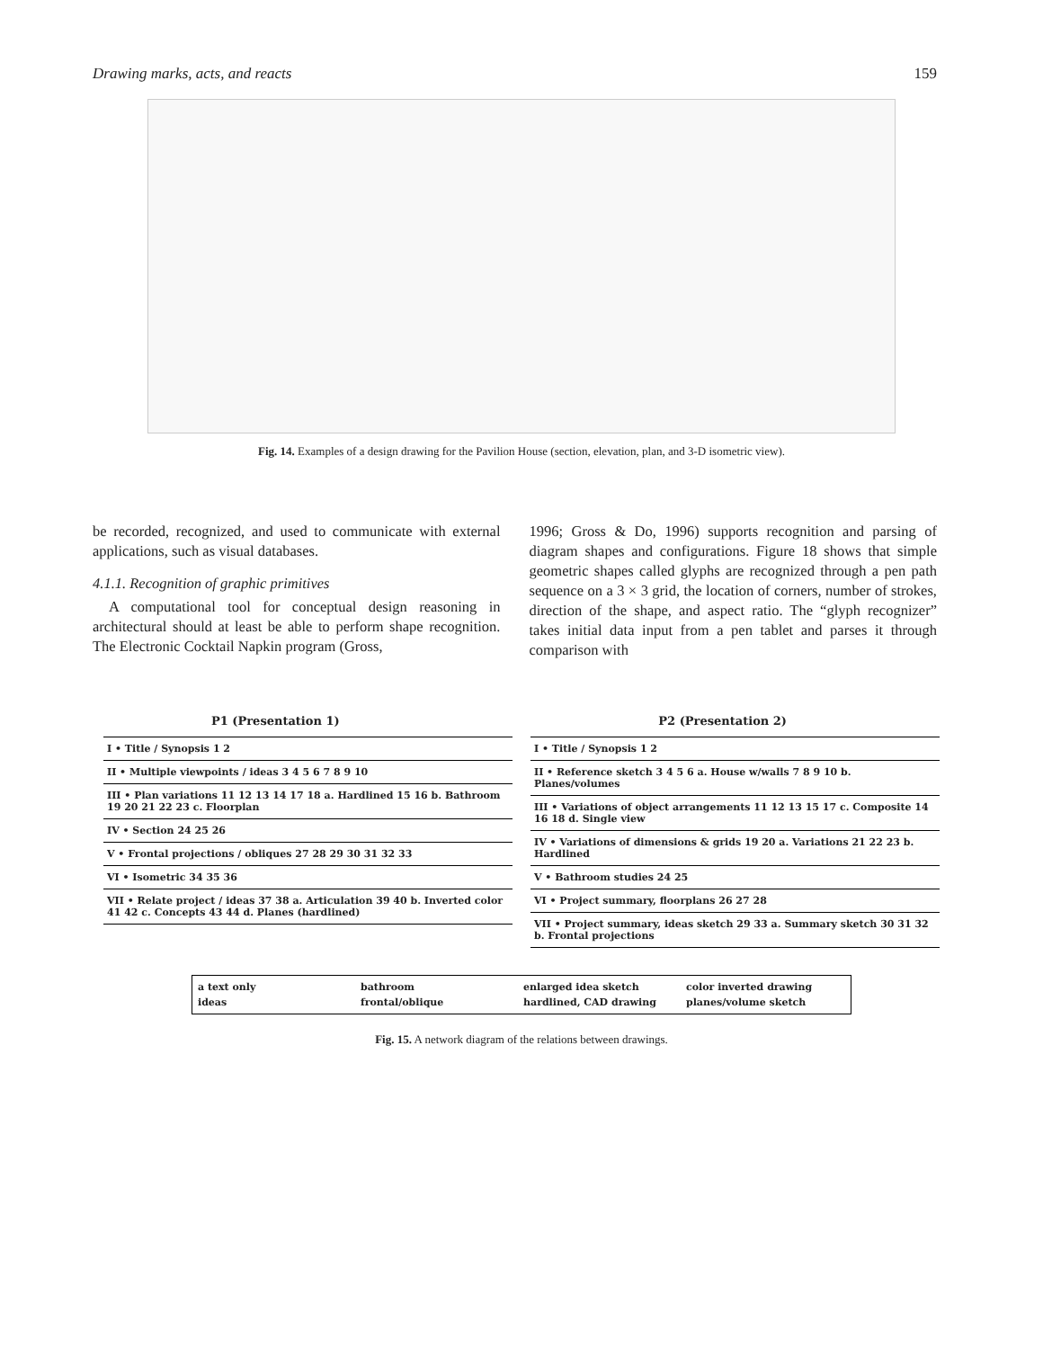Drawing marks, acts, and reacts 159
Fig. 14. Examples of a design drawing for the Pavilion House (section, elevation, plan, and 3-D isometric view).
be recorded, recognized, and used to communicate with external applications, such as visual databases.
4.1.1. Recognition of graphic primitives
A computational tool for conceptual design reasoning in architectural should at least be able to perform shape recognition. The Electronic Cocktail Napkin program (Gross,
1996; Gross & Do, 1996) supports recognition and parsing of diagram shapes and configurations. Figure 18 shows that simple geometric shapes called glyphs are recognized through a pen path sequence on a 3 × 3 grid, the location of corners, number of strokes, direction of the shape, and aspect ratio. The “glyph recognizer” takes initial data input from a pen tablet and parses it through comparison with
P1 (Presentation 1) P2 (Presentation 2)
I • Title / Synopsis 1 2
II • Multiple viewpoints / ideas 3 4 5 6 7 8 9 10
III • Plan variations 11 12 13 14 17 18 a. Hardlined 15 16 b. Bathroom 19 20 21 22 23 c. Floorplan
IV • Section 24 25 26
V • Frontal projections / obliques 27 28 29 30 31 32 33
VI • Isometric 34 35 36
VII • Relate project / ideas 37 38 a. Articulation 39 40 b. Inverted color 41 42 c. Concepts 43 44 d. Planes (hardlined)
I • Title / Synopsis 1 2
II • Reference sketch 3 4 5 6 a. House w/walls 7 8 9 10 b. Planes/volumes
III • Variations of object arrangements 11 12 13 15 17 c. Composite 14 16 18 d. Single view
IV • Variations of dimensions & grids 19 20 a. Variations 21 22 23 b. Hardlined
V • Bathroom studies 24 25
VI • Project summary, floorplans 26 27 28
VII • Project summary, ideas sketch 29 33 a. Summary sketch 30 31 32 b. Frontal projections
a text only bathroom enlarged idea sketch color inverted drawing ideas frontal/oblique hardlined, CAD drawing planes/volume sketch
Fig. 15. A network diagram of the relations between drawings.